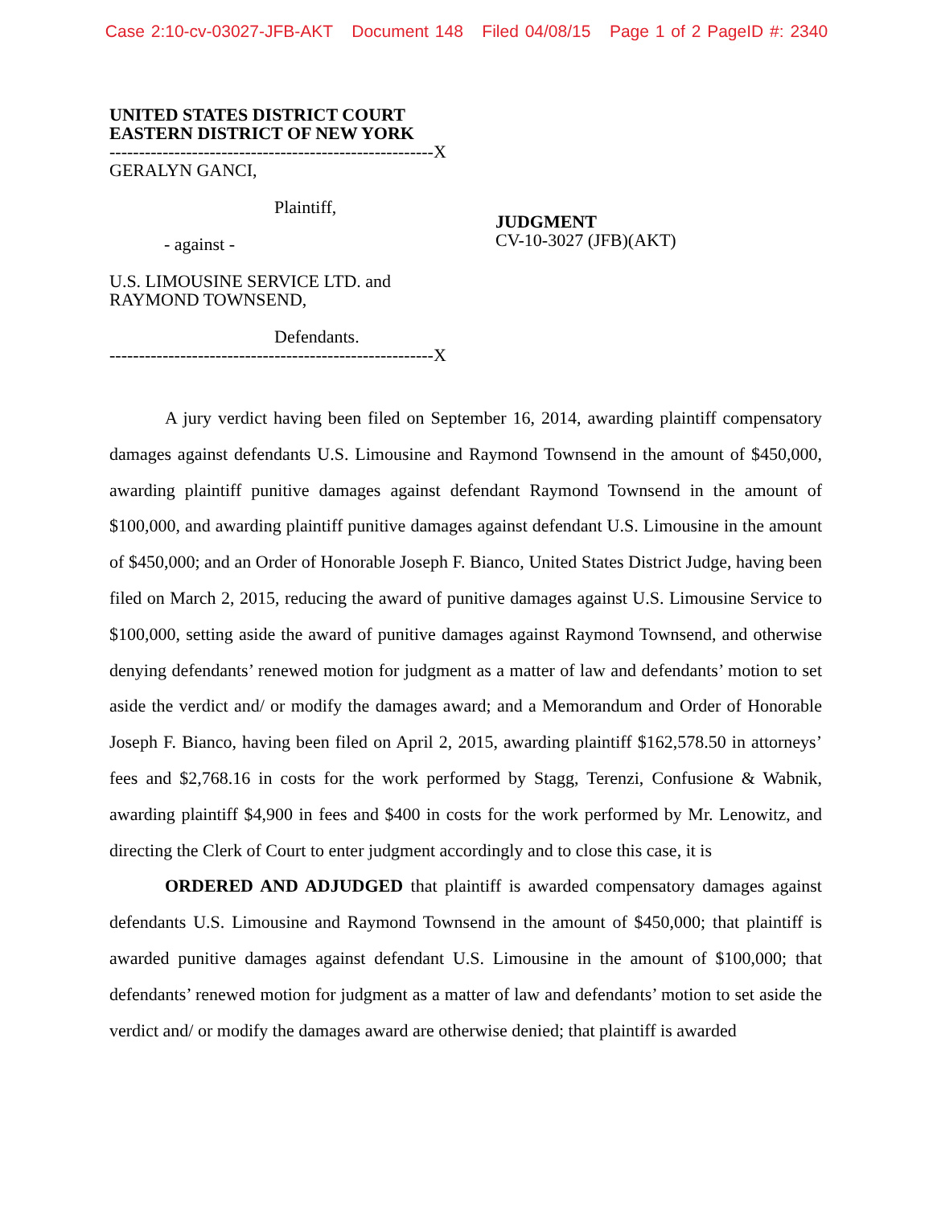Case 2:10-cv-03027-JFB-AKT Document 148 Filed 04/08/15 Page 1 of 2 PageID #: 2340
UNITED STATES DISTRICT COURT
EASTERN DISTRICT OF NEW YORK
-------------------------------------------------------X
GERALYN GANCI,
Plaintiff,
- against -
U.S. LIMOUSINE SERVICE LTD. and
RAYMOND TOWNSEND,
Defendants.
-------------------------------------------------------X
JUDGMENT
CV-10-3027 (JFB)(AKT)
A jury verdict having been filed on September 16, 2014, awarding plaintiff compensatory damages against defendants U.S. Limousine and Raymond Townsend in the amount of $450,000, awarding plaintiff punitive damages against defendant Raymond Townsend in the amount of $100,000, and awarding plaintiff punitive damages against defendant U.S. Limousine in the amount of $450,000; and an Order of Honorable Joseph F. Bianco, United States District Judge, having been filed on March 2, 2015, reducing the award of punitive damages against U.S. Limousine Service to $100,000, setting aside the award of punitive damages against Raymond Townsend, and otherwise denying defendants’ renewed motion for judgment as a matter of law and defendants’ motion to set aside the verdict and/ or modify the damages award; and a Memorandum and Order of Honorable Joseph F. Bianco, having been filed on April 2, 2015, awarding plaintiff $162,578.50 in attorneys’ fees and $2,768.16 in costs for the work performed by Stagg, Terenzi, Confusione & Wabnik, awarding plaintiff $4,900 in fees and $400 in costs for the work performed by Mr. Lenowitz, and directing the Clerk of Court to enter judgment accordingly and to close this case, it is
ORDERED AND ADJUDGED that plaintiff is awarded compensatory damages against defendants U.S. Limousine and Raymond Townsend in the amount of $450,000; that plaintiff is awarded punitive damages against defendant U.S. Limousine in the amount of $100,000; that defendants’ renewed motion for judgment as a matter of law and defendants’ motion to set aside the verdict and/ or modify the damages award are otherwise denied; that plaintiff is awarded